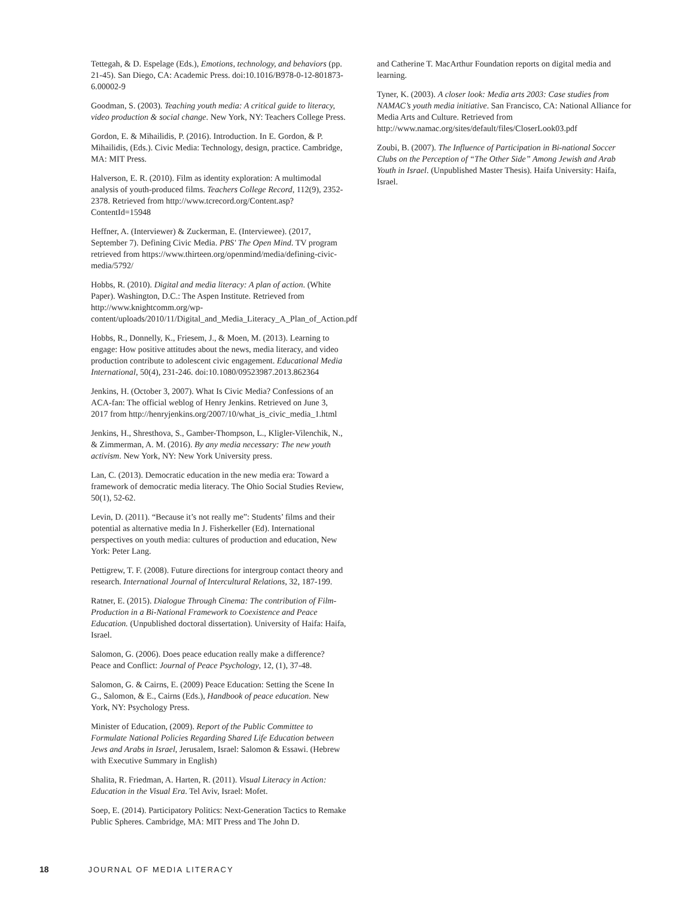Tettegah, & D. Espelage (Eds.), Emotions, technology, and behaviors (pp. 21-45). San Diego, CA: Academic Press. doi:10.1016/B978-0-12-801873-6.00002-9
Goodman, S. (2003). Teaching youth media: A critical guide to literacy, video production & social change. New York, NY: Teachers College Press.
Gordon, E. & Mihailidis, P. (2016). Introduction. In E. Gordon, & P. Mihailidis, (Eds.). Civic Media: Technology, design, practice. Cambridge, MA: MIT Press.
Halverson, E. R. (2010). Film as identity exploration: A multimodal analysis of youth-produced films. Teachers College Record, 112(9), 2352-2378. Retrieved from http://www.tcrecord.org/Content.asp?ContentId=15948
Heffner, A. (Interviewer) & Zuckerman, E. (Interviewee). (2017, September 7). Defining Civic Media. PBS' The Open Mind. TV program retrieved from https://www.thirteen.org/openmind/media/defining-civic-media/5792/
Hobbs, R. (2010). Digital and media literacy: A plan of action. (White Paper). Washington, D.C.: The Aspen Institute. Retrieved from http://www.knightcomm.org/wp-content/uploads/2010/11/Digital_and_Media_Literacy_A_Plan_of_Action.pdf
Hobbs, R., Donnelly, K., Friesem, J., & Moen, M. (2013). Learning to engage: How positive attitudes about the news, media literacy, and video production contribute to adolescent civic engagement. Educational Media International, 50(4), 231-246. doi:10.1080/09523987.2013.862364
Jenkins, H. (October 3, 2007). What Is Civic Media? Confessions of an ACA-fan: The official weblog of Henry Jenkins. Retrieved on June 3, 2017 from http://henryjenkins.org/2007/10/what_is_civic_media_1.html
Jenkins, H., Shresthova, S., Gamber-Thompson, L., Kligler-Vilenchik, N., & Zimmerman, A. M. (2016). By any media necessary: The new youth activism. New York, NY: New York University press.
Lan, C. (2013). Democratic education in the new media era: Toward a framework of democratic media literacy. The Ohio Social Studies Review, 50(1), 52-62.
Levin, D. (2011). “Because it’s not really me”: Students’ films and their potential as alternative media In J. Fisherkeller (Ed). International perspectives on youth media: cultures of production and education, New York: Peter Lang.
Pettigrew, T. F. (2008). Future directions for intergroup contact theory and research. International Journal of Intercultural Relations, 32, 187-199.
Ratner, E. (2015). Dialogue Through Cinema: The contribution of Film-Production in a Bi-National Framework to Coexistence and Peace Education. (Unpublished doctoral dissertation). University of Haifa: Haifa, Israel.
Salomon, G. (2006). Does peace education really make a difference? Peace and Conflict: Journal of Peace Psychology, 12, (1), 37-48.
Salomon, G. & Cairns, E. (2009) Peace Education: Setting the Scene In G., Salomon, & E., Cairns (Eds.), Handbook of peace education. New York, NY: Psychology Press.
Minister of Education, (2009). Report of the Public Committee to Formulate National Policies Regarding Shared Life Education between Jews and Arabs in Israel, Jerusalem, Israel: Salomon & Essawi. (Hebrew with Executive Summary in English)
Shalita, R. Friedman, A. Harten, R. (2011). Visual Literacy in Action: Education in the Visual Era. Tel Aviv, Israel: Mofet.
Soep, E. (2014). Participatory Politics: Next-Generation Tactics to Remake Public Spheres. Cambridge, MA: MIT Press and The John D.
and Catherine T. MacArthur Foundation reports on digital media and learning.
Tyner, K. (2003). A closer look: Media arts 2003: Case studies from NAMAC’s youth media initiative. San Francisco, CA: National Alliance for Media Arts and Culture. Retrieved from http://www.namac.org/sites/default/files/CloserLook03.pdf
Zoubi, B. (2007). The Influence of Participation in Bi-national Soccer Clubs on the Perception of “The Other Side” Among Jewish and Arab Youth in Israel. (Unpublished Master Thesis). Haifa University: Haifa, Israel.
18 JOURNAL OF MEDIA LITERACY